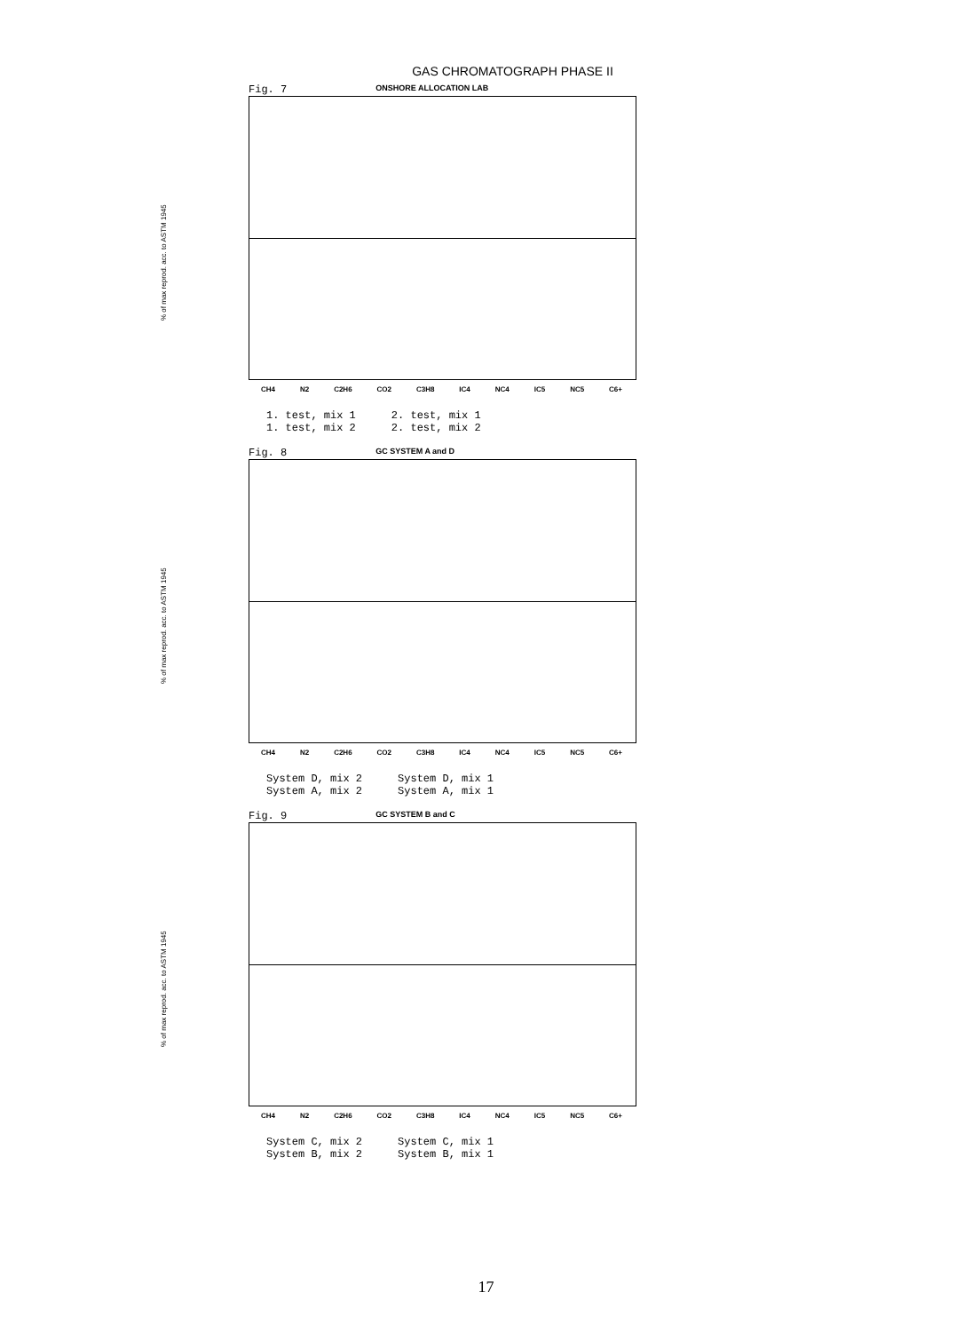GAS CHROMATOGRAPH PHASE II
% of max reprod. acc. to ASTM 1945
Fig. 7 ONSHORE ALLOCATION LAB
CH4 N2 C2H6 CO2 C3H8 IC4 NC4 IC5 NC5 C6+
1. test, mix 1
1. test, mix 2
2. test, mix 1
2. test, mix 2
% of max reprod. acc. to ASTM 1945
Fig. 8 GC SYSTEM A and D
CH4 N2 C2H6 CO2 C3H8 IC4 NC4 IC5 NC5 C6+
System D, mix 2
System A, mix 2
System D, mix 1
System A, mix 1
% of max reprod. acc. to ASTM 1945
Fig. 9 GC SYSTEM B and C
CH4 N2 C2H6 CO2 C3H8 IC4 NC4 IC5 NC5 C6+
System C, mix 2
System B, mix 2
System C, mix 1
System B, mix 1
17